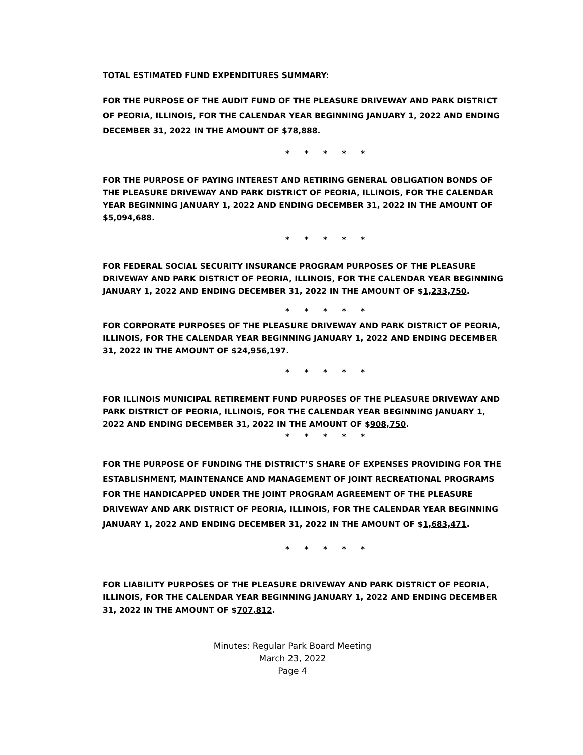TOTAL ESTIMATED FUND EXPENDITURES SUMMARY:
FOR THE PURPOSE OF THE AUDIT FUND OF THE PLEASURE DRIVEWAY AND PARK DISTRICT OF PEORIA, ILLINOIS, FOR THE CALENDAR YEAR BEGINNING JANUARY 1, 2022 AND ENDING DECEMBER 31, 2022 IN THE AMOUNT OF $78,888.
* * * * *
FOR THE PURPOSE OF PAYING INTEREST AND RETIRING GENERAL OBLIGATION BONDS OF THE PLEASURE DRIVEWAY AND PARK DISTRICT OF PEORIA, ILLINOIS, FOR THE CALENDAR YEAR BEGINNING JANUARY 1, 2022 AND ENDING DECEMBER 31, 2022 IN THE AMOUNT OF $5,094,688.
* * * * *
FOR FEDERAL SOCIAL SECURITY INSURANCE PROGRAM PURPOSES OF THE PLEASURE DRIVEWAY AND PARK DISTRICT OF PEORIA, ILLINOIS, FOR THE CALENDAR YEAR BEGINNING JANUARY 1, 2022 AND ENDING DECEMBER 31, 2022 IN THE AMOUNT OF $1,233,750.
* * * * *
FOR CORPORATE PURPOSES OF THE PLEASURE DRIVEWAY AND PARK DISTRICT OF PEORIA, ILLINOIS, FOR THE CALENDAR YEAR BEGINNING JANUARY 1, 2022 AND ENDING DECEMBER 31, 2022 IN THE AMOUNT OF $24,956,197.
* * * * *
FOR ILLINOIS MUNICIPAL RETIREMENT FUND PURPOSES OF THE PLEASURE DRIVEWAY AND PARK DISTRICT OF PEORIA, ILLINOIS, FOR THE CALENDAR YEAR BEGINNING JANUARY 1, 2022 AND ENDING DECEMBER 31, 2022 IN THE AMOUNT OF $908,750.
* * * * *
FOR THE PURPOSE OF FUNDING THE DISTRICT’S SHARE OF EXPENSES PROVIDING FOR THE ESTABLISHMENT, MAINTENANCE AND MANAGEMENT OF JOINT RECREATIONAL PROGRAMS FOR THE HANDICAPPED UNDER THE JOINT PROGRAM AGREEMENT OF THE PLEASURE DRIVEWAY AND ARK DISTRICT OF PEORIA, ILLINOIS, FOR THE CALENDAR YEAR BEGINNING JANUARY 1, 2022 AND ENDING DECEMBER 31, 2022 IN THE AMOUNT OF $1,683,471.
* * * * *
FOR LIABILITY PURPOSES OF THE PLEASURE DRIVEWAY AND PARK DISTRICT OF PEORIA, ILLINOIS, FOR THE CALENDAR YEAR BEGINNING JANUARY 1, 2022 AND ENDING DECEMBER 31, 2022 IN THE AMOUNT OF $707,812.
Minutes: Regular Park Board Meeting
March 23, 2022
Page 4